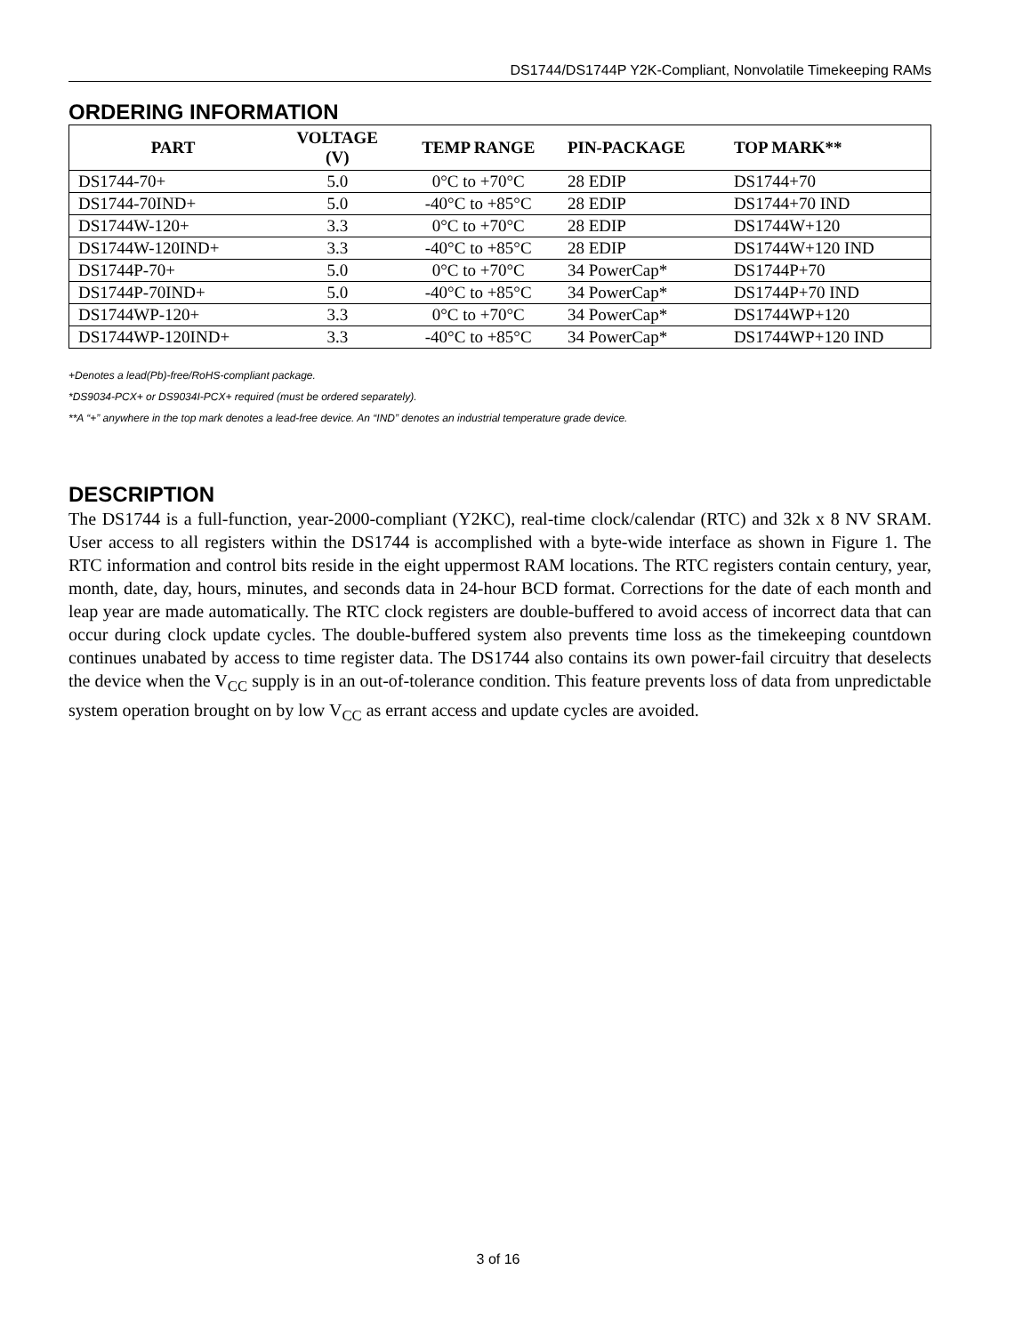DS1744/DS1744P Y2K-Compliant, Nonvolatile Timekeeping RAMs
ORDERING INFORMATION
| PART | VOLTAGE (V) | TEMP RANGE | PIN-PACKAGE | TOP MARK** |
| --- | --- | --- | --- | --- |
| DS1744-70+ | 5.0 | 0°C to +70°C | 28 EDIP | DS1744+70 |
| DS1744-70IND+ | 5.0 | -40°C to +85°C | 28 EDIP | DS1744+70 IND |
| DS1744W-120+ | 3.3 | 0°C to +70°C | 28 EDIP | DS1744W+120 |
| DS1744W-120IND+ | 3.3 | -40°C to +85°C | 28 EDIP | DS1744W+120 IND |
| DS1744P-70+ | 5.0 | 0°C to +70°C | 34 PowerCap* | DS1744P+70 |
| DS1744P-70IND+ | 5.0 | -40°C to +85°C | 34 PowerCap* | DS1744P+70 IND |
| DS1744WP-120+ | 3.3 | 0°C to +70°C | 34 PowerCap* | DS1744WP+120 |
| DS1744WP-120IND+ | 3.3 | -40°C to +85°C | 34 PowerCap* | DS1744WP+120 IND |
+Denotes a lead(Pb)-free/RoHS-compliant package.
*DS9034-PCX+ or DS9034I-PCX+ required (must be ordered separately).
**A “+” anywhere in the top mark denotes a lead-free device. An “IND” denotes an industrial temperature grade device.
DESCRIPTION
The DS1744 is a full-function, year-2000-compliant (Y2KC), real-time clock/calendar (RTC) and 32k x 8 NV SRAM. User access to all registers within the DS1744 is accomplished with a byte-wide interface as shown in Figure 1. The RTC information and control bits reside in the eight uppermost RAM locations. The RTC registers contain century, year, month, date, day, hours, minutes, and seconds data in 24-hour BCD format. Corrections for the date of each month and leap year are made automatically. The RTC clock registers are double-buffered to avoid access of incorrect data that can occur during clock update cycles. The double-buffered system also prevents time loss as the timekeeping countdown continues unabated by access to time register data. The DS1744 also contains its own power-fail circuitry that deselects the device when the V<sub>CC</sub> supply is in an out-of-tolerance condition. This feature prevents loss of data from unpredictable system operation brought on by low V<sub>CC</sub> as errant access and update cycles are avoided.
3 of 16